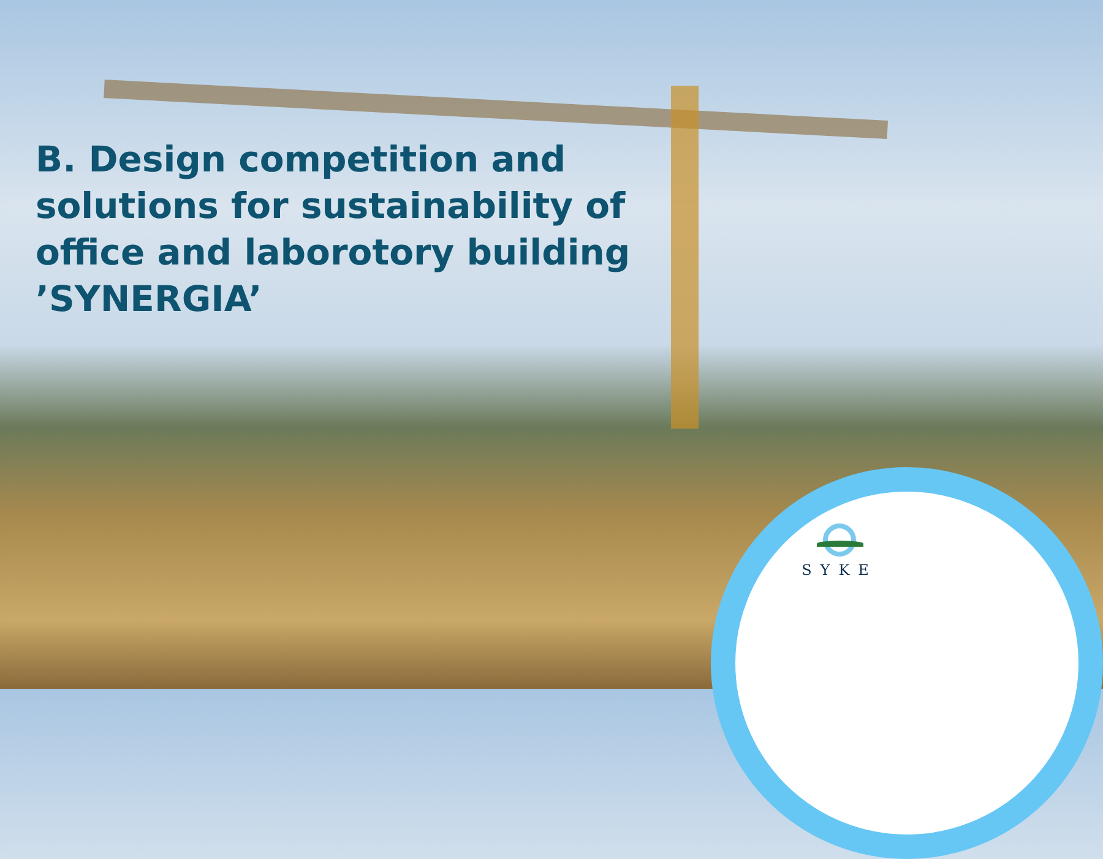B. Design competition and
solutions for sustainability of
office and laborotory building
’SYNERGIA’
SYKE